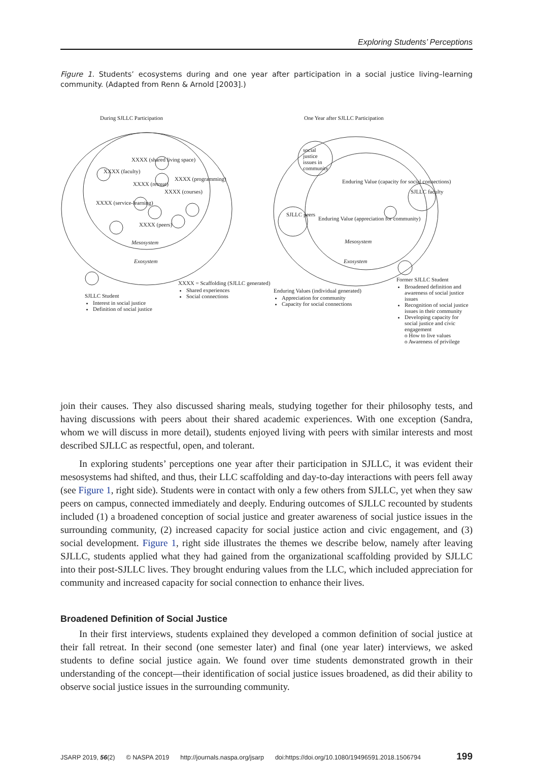Exploring Students’ Perceptions
Figure 1. Students’ ecosystems during and one year after participation in a social justice living–learning community. (Adapted from Renn & Arnold [2003].)
During SJLLC Participation
One Year after SJLLC Participation
XXXX (shared living space)
XXXX (faculty)
XXXX (programming)
XXXX (retreat)
XXXX (courses)
XXXX (service-learning)
XXXX (peers)
Mesosystem
Exosystem
social justice issues in community
Enduring Value (capacity for social connections)
SJLLC faculty
SJLLC peers
Enduring Value (appreciation for community)
Mesosystem
Exosystem
SJLLC Student
Interest in social justice
Definition of social justice
XXXX = Scaffolding (SJLLC generated)
Shared experiences
Social connections
Enduring Values (individual generated)
Appreciation for community
Capacity for social connections
Former SJLLC Student
Broadened definition and awareness of social justice issues
Recognition of social justice issues in their community
Developing capacity for social justice and civic engagement
o How to live values
o Awareness of privilege
join their causes. They also discussed sharing meals, studying together for their philosophy tests, and having discussions with peers about their shared academic experiences. With one exception (Sandra, whom we will discuss in more detail), students enjoyed living with peers with similar interests and most described SJLLC as respectful, open, and tolerant.
In exploring students’ perceptions one year after their participation in SJLLC, it was evident their mesosystems had shifted, and thus, their LLC scaffolding and day-to-day interactions with peers fell away (see Figure 1, right side). Students were in contact with only a few others from SJLLC, yet when they saw peers on campus, connected immediately and deeply. Enduring outcomes of SJLLC recounted by students included (1) a broadened conception of social justice and greater awareness of social justice issues in the surrounding community, (2) increased capacity for social justice action and civic engagement, and (3) social development. Figure 1, right side illustrates the themes we describe below, namely after leaving SJLLC, students applied what they had gained from the organizational scaffolding provided by SJLLC into their post-SJLLC lives. They brought enduring values from the LLC, which included appreciation for community and increased capacity for social connection to enhance their lives.
Broadened Definition of Social Justice
In their first interviews, students explained they developed a common definition of social justice at their fall retreat. In their second (one semester later) and final (one year later) interviews, we asked students to define social justice again. We found over time students demonstrated growth in their understanding of the concept—their identification of social justice issues broadened, as did their ability to observe social justice issues in the surrounding community.
JSARP 2019, 56(2) © NASPA 2019 http://journals.naspa.org/jsarp doi:https://doi.org/10.1080/19496591.2018.1506794 199